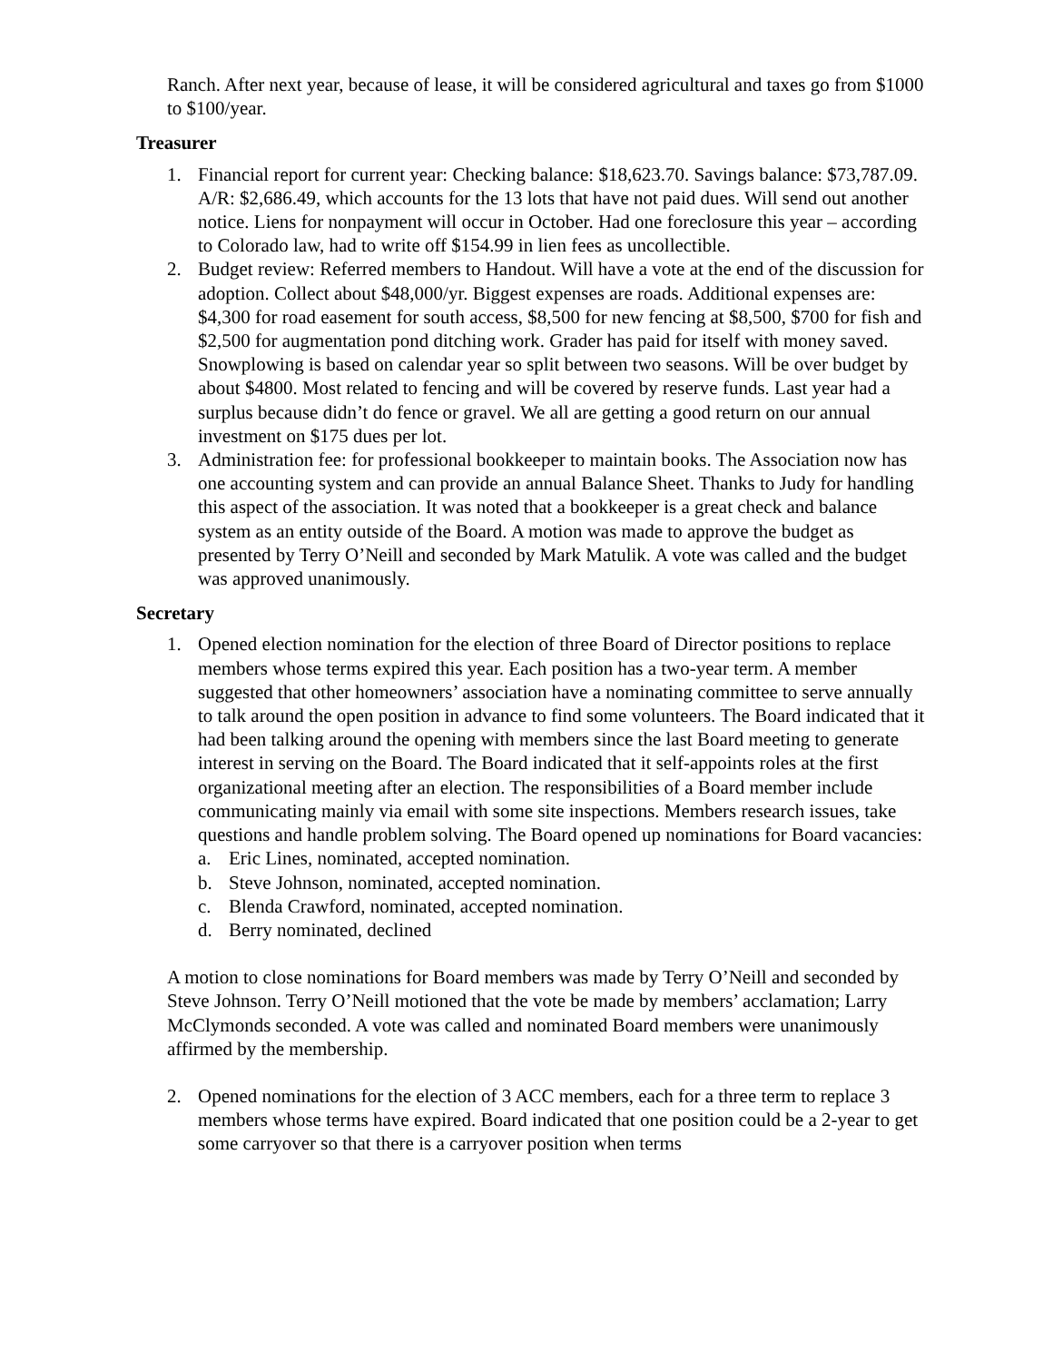Ranch. After next year, because of lease, it will be considered agricultural and taxes go from $1000 to $100/year.
Treasurer
1. Financial report for current year: Checking balance: $18,623.70. Savings balance: $73,787.09. A/R: $2,686.49, which accounts for the 13 lots that have not paid dues. Will send out another notice. Liens for nonpayment will occur in October. Had one foreclosure this year – according to Colorado law, had to write off $154.99 in lien fees as uncollectible.
2. Budget review: Referred members to Handout. Will have a vote at the end of the discussion for adoption. Collect about $48,000/yr. Biggest expenses are roads. Additional expenses are: $4,300 for road easement for south access, $8,500 for new fencing at $8,500, $700 for fish and $2,500 for augmentation pond ditching work. Grader has paid for itself with money saved. Snowplowing is based on calendar year so split between two seasons. Will be over budget by about $4800. Most related to fencing and will be covered by reserve funds. Last year had a surplus because didn’t do fence or gravel. We all are getting a good return on our annual investment on $175 dues per lot.
3. Administration fee: for professional bookkeeper to maintain books. The Association now has one accounting system and can provide an annual Balance Sheet. Thanks to Judy for handling this aspect of the association. It was noted that a bookkeeper is a great check and balance system as an entity outside of the Board. A motion was made to approve the budget as presented by Terry O’Neill and seconded by Mark Matulik. A vote was called and the budget was approved unanimously.
Secretary
1. Opened election nomination for the election of three Board of Director positions to replace members whose terms expired this year. Each position has a two-year term. A member suggested that other homeowners’ association have a nominating committee to serve annually to talk around the open position in advance to find some volunteers. The Board indicated that it had been talking around the opening with members since the last Board meeting to generate interest in serving on the Board. The Board indicated that it self-appoints roles at the first organizational meeting after an election. The responsibilities of a Board member include communicating mainly via email with some site inspections. Members research issues, take questions and handle problem solving. The Board opened up nominations for Board vacancies:
a. Eric Lines, nominated, accepted nomination.
b. Steve Johnson, nominated, accepted nomination.
c. Blenda Crawford, nominated, accepted nomination.
d. Berry nominated, declined
A motion to close nominations for Board members was made by Terry O’Neill and seconded by Steve Johnson. Terry O’Neill motioned that the vote be made by members’ acclamation; Larry McClymonds seconded. A vote was called and nominated Board members were unanimously affirmed by the membership.
2. Opened nominations for the election of 3 ACC members, each for a three term to replace 3 members whose terms have expired. Board indicated that one position could be a 2-year to get some carryover so that there is a carryover position when terms